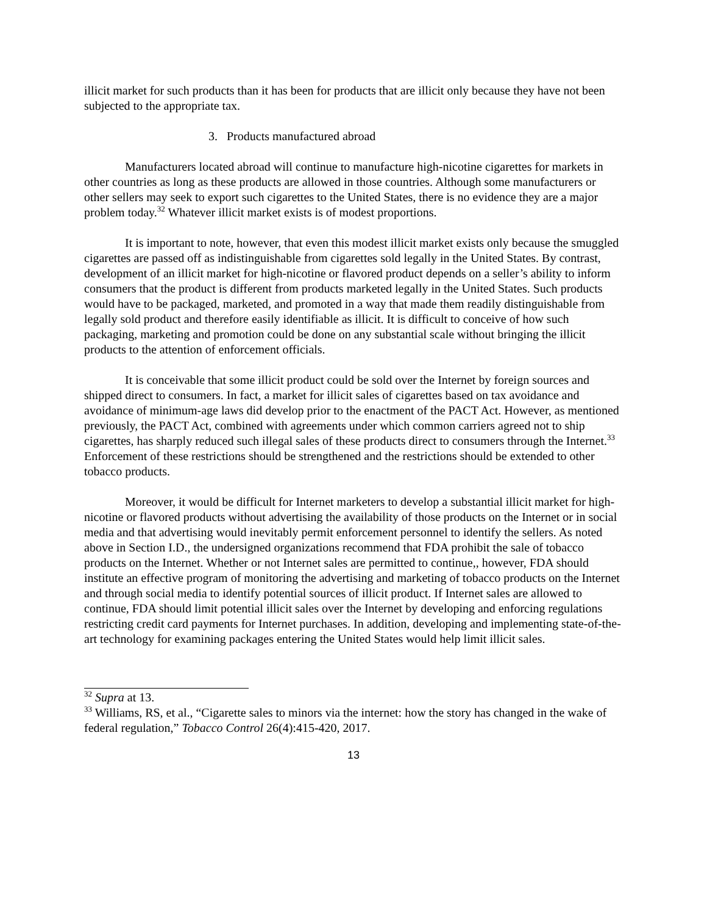illicit market for such products than it has been for products that are illicit only because they have not been subjected to the appropriate tax.
3. Products manufactured abroad
Manufacturers located abroad will continue to manufacture high-nicotine cigarettes for markets in other countries as long as these products are allowed in those countries. Although some manufacturers or other sellers may seek to export such cigarettes to the United States, there is no evidence they are a major problem today.<sup>32</sup> Whatever illicit market exists is of modest proportions.
It is important to note, however, that even this modest illicit market exists only because the smuggled cigarettes are passed off as indistinguishable from cigarettes sold legally in the United States. By contrast, development of an illicit market for high-nicotine or flavored product depends on a seller’s ability to inform consumers that the product is different from products marketed legally in the United States. Such products would have to be packaged, marketed, and promoted in a way that made them readily distinguishable from legally sold product and therefore easily identifiable as illicit. It is difficult to conceive of how such packaging, marketing and promotion could be done on any substantial scale without bringing the illicit products to the attention of enforcement officials.
It is conceivable that some illicit product could be sold over the Internet by foreign sources and shipped direct to consumers. In fact, a market for illicit sales of cigarettes based on tax avoidance and avoidance of minimum-age laws did develop prior to the enactment of the PACT Act. However, as mentioned previously, the PACT Act, combined with agreements under which common carriers agreed not to ship cigarettes, has sharply reduced such illegal sales of these products direct to consumers through the Internet.<sup>33</sup> Enforcement of these restrictions should be strengthened and the restrictions should be extended to other tobacco products.
Moreover, it would be difficult for Internet marketers to develop a substantial illicit market for high-nicotine or flavored products without advertising the availability of those products on the Internet or in social media and that advertising would inevitably permit enforcement personnel to identify the sellers. As noted above in Section I.D., the undersigned organizations recommend that FDA prohibit the sale of tobacco products on the Internet. Whether or not Internet sales are permitted to continue,, however, FDA should institute an effective program of monitoring the advertising and marketing of tobacco products on the Internet and through social media to identify potential sources of illicit product. If Internet sales are allowed to continue, FDA should limit potential illicit sales over the Internet by developing and enforcing regulations restricting credit card payments for Internet purchases. In addition, developing and implementing state-of-the-art technology for examining packages entering the United States would help limit illicit sales.
<sup>32</sup> Supra at 13.
<sup>33</sup> Williams, RS, et al., “Cigarette sales to minors via the internet: how the story has changed in the wake of federal regulation,” Tobacco Control 26(4):415-420, 2017.
13